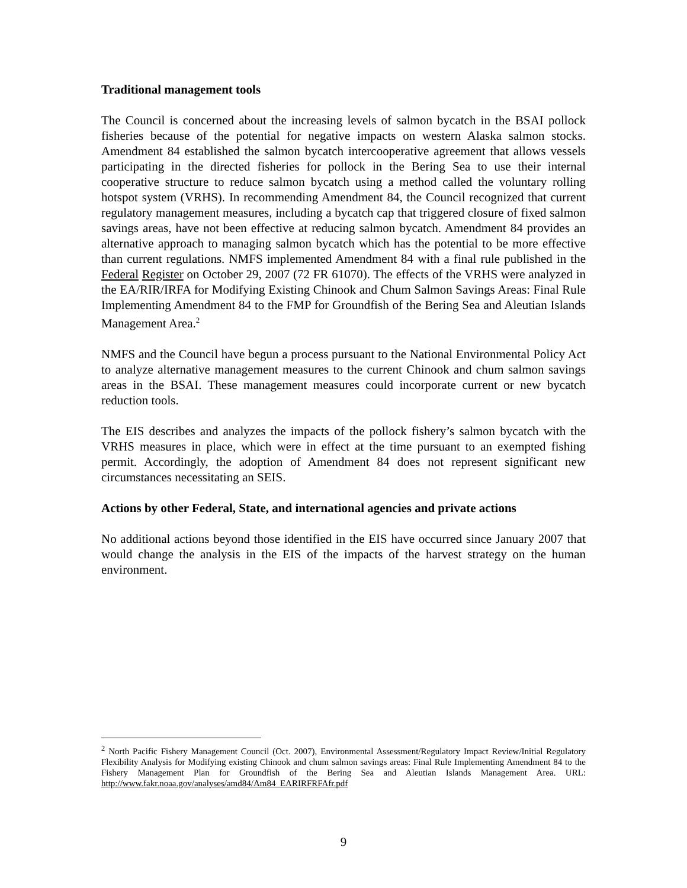Traditional management tools
The Council is concerned about the increasing levels of salmon bycatch in the BSAI pollock fisheries because of the potential for negative impacts on western Alaska salmon stocks. Amendment 84 established the salmon bycatch intercooperative agreement that allows vessels participating in the directed fisheries for pollock in the Bering Sea to use their internal cooperative structure to reduce salmon bycatch using a method called the voluntary rolling hotspot system (VRHS). In recommending Amendment 84, the Council recognized that current regulatory management measures, including a bycatch cap that triggered closure of fixed salmon savings areas, have not been effective at reducing salmon bycatch. Amendment 84 provides an alternative approach to managing salmon bycatch which has the potential to be more effective than current regulations. NMFS implemented Amendment 84 with a final rule published in the Federal Register on October 29, 2007 (72 FR 61070). The effects of the VRHS were analyzed in the EA/RIR/IRFA for Modifying Existing Chinook and Chum Salmon Savings Areas: Final Rule Implementing Amendment 84 to the FMP for Groundfish of the Bering Sea and Aleutian Islands Management Area.<sup>2</sup>
NMFS and the Council have begun a process pursuant to the National Environmental Policy Act to analyze alternative management measures to the current Chinook and chum salmon savings areas in the BSAI. These management measures could incorporate current or new bycatch reduction tools.
The EIS describes and analyzes the impacts of the pollock fishery’s salmon bycatch with the VRHS measures in place, which were in effect at the time pursuant to an exempted fishing permit. Accordingly, the adoption of Amendment 84 does not represent significant new circumstances necessitating an SEIS.
Actions by other Federal, State, and international agencies and private actions
No additional actions beyond those identified in the EIS have occurred since January 2007 that would change the analysis in the EIS of the impacts of the harvest strategy on the human environment.
<sup>2</sup> North Pacific Fishery Management Council (Oct. 2007), Environmental Assessment/Regulatory Impact Review/Initial Regulatory Flexibility Analysis for Modifying existing Chinook and chum salmon savings areas: Final Rule Implementing Amendment 84 to the Fishery Management Plan for Groundfish of the Bering Sea and Aleutian Islands Management Area. URL: http://www.fakr.noaa.gov/analyses/amd84/Am84_EARIRFRFAfr.pdf
9